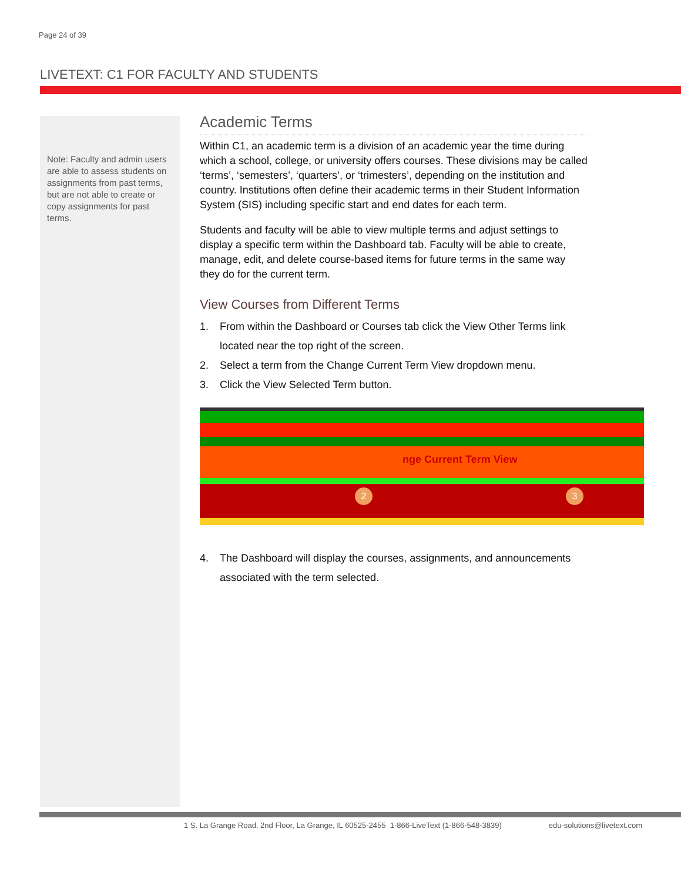Page 24 of 39
LIVETEXT: C1 FOR FACULTY AND STUDENTS
Note: Faculty and admin users are able to assess students on assignments from past terms, but are not able to create or copy assignments for past terms.
Academic Terms
Within C1, an academic term is a division of an academic year the time during which a school, college, or university offers courses. These divisions may be called ‘terms’, ‘semesters’, ‘quarters’, or ‘trimesters’, depending on the institution and country. Institutions often define their academic terms in their Student Information System (SIS) including specific start and end dates for each term.
Students and faculty will be able to view multiple terms and adjust settings to display a specific term within the Dashboard tab. Faculty will be able to create, manage, edit, and delete course-based items for future terms in the same way they do for the current term.
View Courses from Different Terms
1. From within the Dashboard or Courses tab click the View Other Terms link located near the top right of the screen.
2. Select a term from the Change Current Term View dropdown menu.
3. Click the View Selected Term button.
nge Current Term View
2 3
4. The Dashboard will display the courses, assignments, and announcements associated with the term selected.
1 S. La Grange Road, 2nd Floor, La Grange, IL 60525-2455 1-866-LiveText (1-866-548-3839) edu-solutions@livetext.com